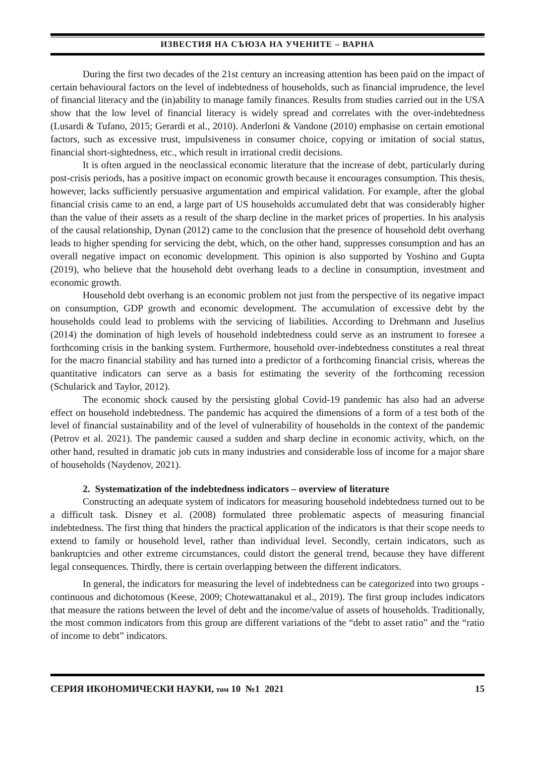ИЗВЕСТИЯ НА СЪЮЗА НА УЧЕНИТЕ – ВАРНА
During the first two decades of the 21st century an increasing attention has been paid on the impact of certain behavioural factors on the level of indebtedness of households, such as financial imprudence, the level of financial literacy and the (in)ability to manage family finances. Results from studies carried out in the USA show that the low level of financial literacy is widely spread and correlates with the over-indebtedness (Lusardi & Tufano, 2015; Gerardi et al., 2010). Anderloni & Vandone (2010) emphasise on certain emotional factors, such as excessive trust, impulsiveness in consumer choice, copying or imitation of social status, financial short-sightedness, etc., which result in irrational credit decisions.
It is often argued in the neoclassical economic literature that the increase of debt, particularly during post-crisis periods, has a positive impact on economic growth because it encourages consumption. This thesis, however, lacks sufficiently persuasive argumentation and empirical validation. For example, after the global financial crisis came to an end, a large part of US households accumulated debt that was considerably higher than the value of their assets as a result of the sharp decline in the market prices of properties. In his analysis of the causal relationship, Dynan (2012) came to the conclusion that the presence of household debt overhang leads to higher spending for servicing the debt, which, on the other hand, suppresses consumption and has an overall negative impact on economic development. This opinion is also supported by Yoshino and Gupta (2019), who believe that the household debt overhang leads to a decline in consumption, investment and economic growth.
Household debt overhang is an economic problem not just from the perspective of its negative impact on consumption, GDP growth and economic development. The accumulation of excessive debt by the households could lead to problems with the servicing of liabilities. According to Drehmann and Juselius (2014) the domination of high levels of household indebtedness could serve as an instrument to foresee a forthcoming crisis in the banking system. Furthermore, household over-indebtedness constitutes a real threat for the macro financial stability and has turned into a predictor of a forthcoming financial crisis, whereas the quantitative indicators can serve as a basis for estimating the severity of the forthcoming recession (Schularick and Taylor, 2012).
The economic shock caused by the persisting global Covid-19 pandemic has also had an adverse effect on household indebtedness. The pandemic has acquired the dimensions of a form of a test both of the level of financial sustainability and of the level of vulnerability of households in the context of the pandemic (Petrov et al. 2021). The pandemic caused a sudden and sharp decline in economic activity, which, on the other hand, resulted in dramatic job cuts in many industries and considerable loss of income for a major share of households (Naydenov, 2021).
2. Systematization of the indebtedness indicators – overview of literature
Constructing an adequate system of indicators for measuring household indebtedness turned out to be a difficult task. Disney et al. (2008) formulated three problematic aspects of measuring financial indebtedness. The first thing that hinders the practical application of the indicators is that their scope needs to extend to family or household level, rather than individual level. Secondly, certain indicators, such as bankruptcies and other extreme circumstances, could distort the general trend, because they have different legal consequences. Thirdly, there is certain overlapping between the different indicators.
In general, the indicators for measuring the level of indebtedness can be categorized into two groups - continuous and dichotomous (Keese, 2009; Chotewattanakul et al., 2019). The first group includes indicators that measure the rations between the level of debt and the income/value of assets of households. Traditionally, the most common indicators from this group are different variations of the “debt to asset ratio” and the “ratio of income to debt” indicators.
СЕРИЯ ИКОНОМИЧЕСКИ НАУКИ, том 10 №1 2021 15